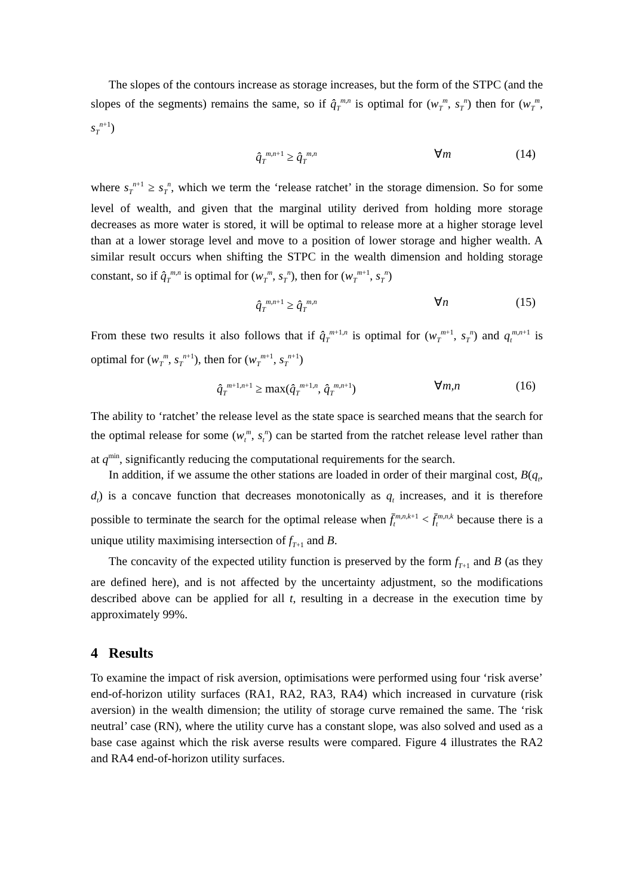The slopes of the contours increase as storage increases, but the form of the STPC (and the slopes of the segments) remains the same, so if q̂<sub>T</sub><sup>m,n</sup> is optimal for (w<sub>T</sub><sup>m</sup>, s<sub>T</sub><sup>n</sup>) then for (w<sub>T</sub><sup>m</sup>, s<sub>T</sub><sup>n+1</sup>)
q̂<sub>T</sub><sup>m,n+1</sup> ≥ q̂<sub>T</sub><sup>m,n</sup> ∀m (14)
where s<sub>T</sub><sup>n+1</sup> ≥ s<sub>T</sub><sup>n</sup>, which we term the ‘release ratchet’ in the storage dimension. So for some level of wealth, and given that the marginal utility derived from holding more storage decreases as more water is stored, it will be optimal to release more at a higher storage level than at a lower storage level and move to a position of lower storage and higher wealth. A similar result occurs when shifting the STPC in the wealth dimension and holding storage constant, so if q̂<sub>T</sub><sup>m,n</sup> is optimal for (w<sub>T</sub><sup>m</sup>, s<sub>T</sub><sup>n</sup>), then for (w<sub>T</sub><sup>m+1</sup>, s<sub>T</sub><sup>n</sup>)
q̂<sub>T</sub><sup>m,n+1</sup> ≥ q̂<sub>T</sub><sup>m,n</sup> ∀n (15)
From these two results it also follows that if q̂<sub>T</sub><sup>m+1,n</sup> is optimal for (w<sub>T</sub><sup>m+1</sup>, s<sub>T</sub><sup>n</sup>) and q<sub>t</sub><sup>m,n+1</sup> is optimal for (w<sub>T</sub><sup>m</sup>, s<sub>T</sub><sup>n+1</sup>), then for (w<sub>T</sub><sup>m+1</sup>, s<sub>T</sub><sup>n+1</sup>)
q̂<sub>T</sub><sup>m+1,n+1</sup> ≥ max(q̂<sub>T</sub><sup>m+1,n</sup>, q̂<sub>T</sub><sup>m,n+1</sup>) ∀m,n (16)
The ability to ‘ratchet’ the release level as the state space is searched means that the search for the optimal release for some (w<sub>t</sub><sup>m</sup>, s<sub>t</sub><sup>n</sup>) can be started from the ratchet release level rather than at q<sup>min</sup>, significantly reducing the computational requirements for the search.
In addition, if we assume the other stations are loaded in order of their marginal cost, B(q<sub>t</sub>, d<sub>t</sub>) is a concave function that decreases monotonically as q<sub>t</sub> increases, and it is therefore possible to terminate the search for the optimal release when f̄<sub>t</sub><sup>m,n,k+1</sup> < f̄<sub>t</sub><sup>m,n,k</sup> because there is a unique utility maximising intersection of f<sub>T+1</sub> and B.
The concavity of the expected utility function is preserved by the form f<sub>T+1</sub> and B (as they are defined here), and is not affected by the uncertainty adjustment, so the modifications described above can be applied for all t, resulting in a decrease in the execution time by approximately 99%.
4 Results
To examine the impact of risk aversion, optimisations were performed using four ‘risk averse’ end-of-horizon utility surfaces (RA1, RA2, RA3, RA4) which increased in curvature (risk aversion) in the wealth dimension; the utility of storage curve remained the same. The ‘risk neutral’ case (RN), where the utility curve has a constant slope, was also solved and used as a base case against which the risk averse results were compared. Figure 4 illustrates the RA2 and RA4 end-of-horizon utility surfaces.